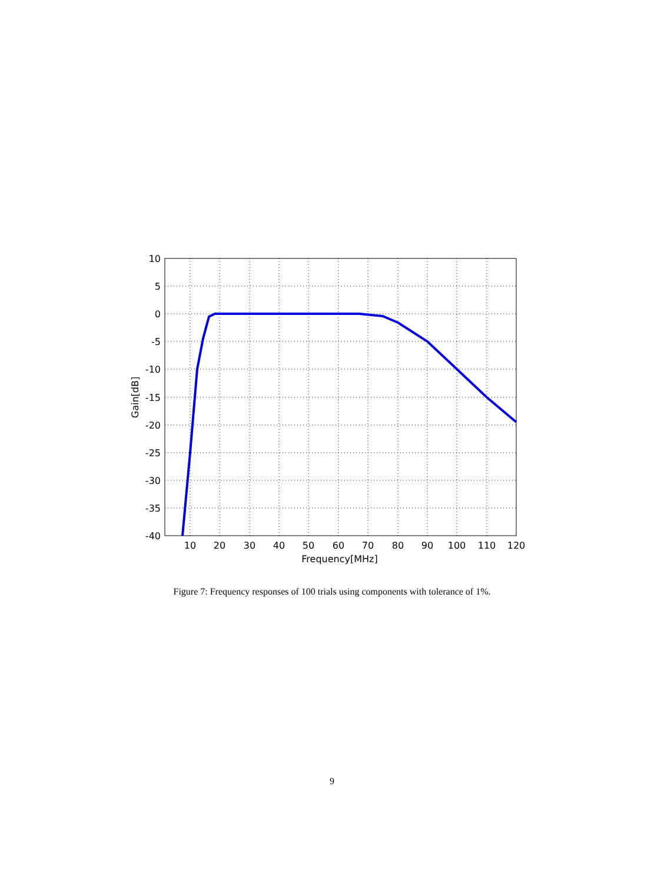10
5
0
-5
-10
-15
-20
-25
-30
-35
-40
10
20
30
40
50
60
70
80
90
100
110
120
Frequency[MHz]
Gain[dB]
Figure 7: Frequency responses of 100 trials using components with tolerance of 1%.
9